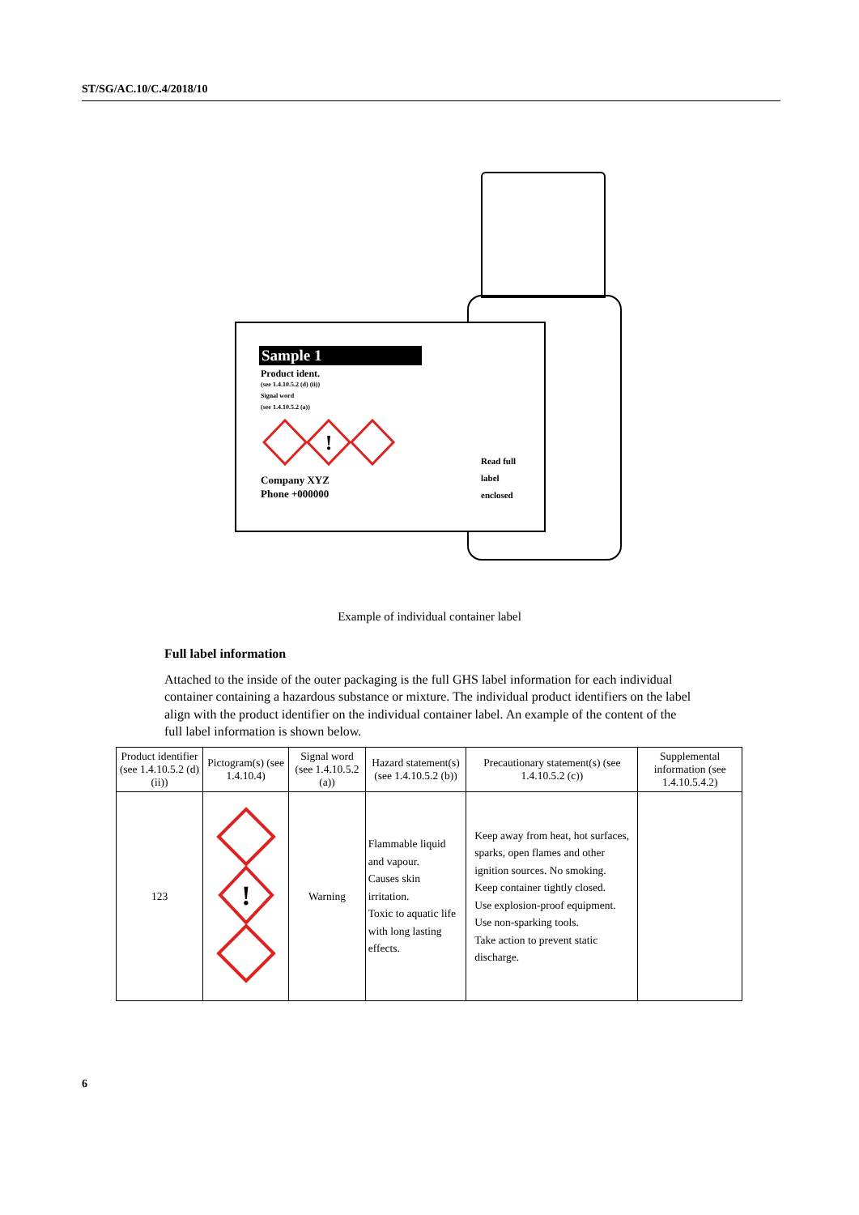ST/SG/AC.10/C.4/2018/10
Sample 1
Product ident.
(see 1.4.10.5.2 (d) (ii))
Signal word
(see 1.4.10.5.2 (a))
!
Company XYZ
Phone +000000
Read full
label
enclosed
Example of individual container label
Full label information
Attached to the inside of the outer packaging is the full GHS label information for each individual container containing a hazardous substance or mixture. The individual product identifiers on the label align with the product identifier on the individual container label. An example of the content of the full label information is shown below.
| Product identifier (see 1.4.10.5.2 (d) (ii)) | Pictogram(s) (see 1.4.10.4) | Signal word (see 1.4.10.5.2 (a)) | Hazard statement(s) (see 1.4.10.5.2 (b)) | Precautionary statement(s) (see 1.4.10.5.2 (c)) | Supplemental information (see 1.4.10.5.4.2) |
| --- | --- | --- | --- | --- | --- |
| 123 | ! | Warning | Flammable liquid and vapour. Causes skin irritation. Toxic to aquatic life with long lasting effects. | Keep away from heat, hot surfaces, sparks, open flames and other ignition sources. No smoking. Keep container tightly closed. Use explosion-proof equipment. Use non-sparking tools. Take action to prevent static discharge. | |
6